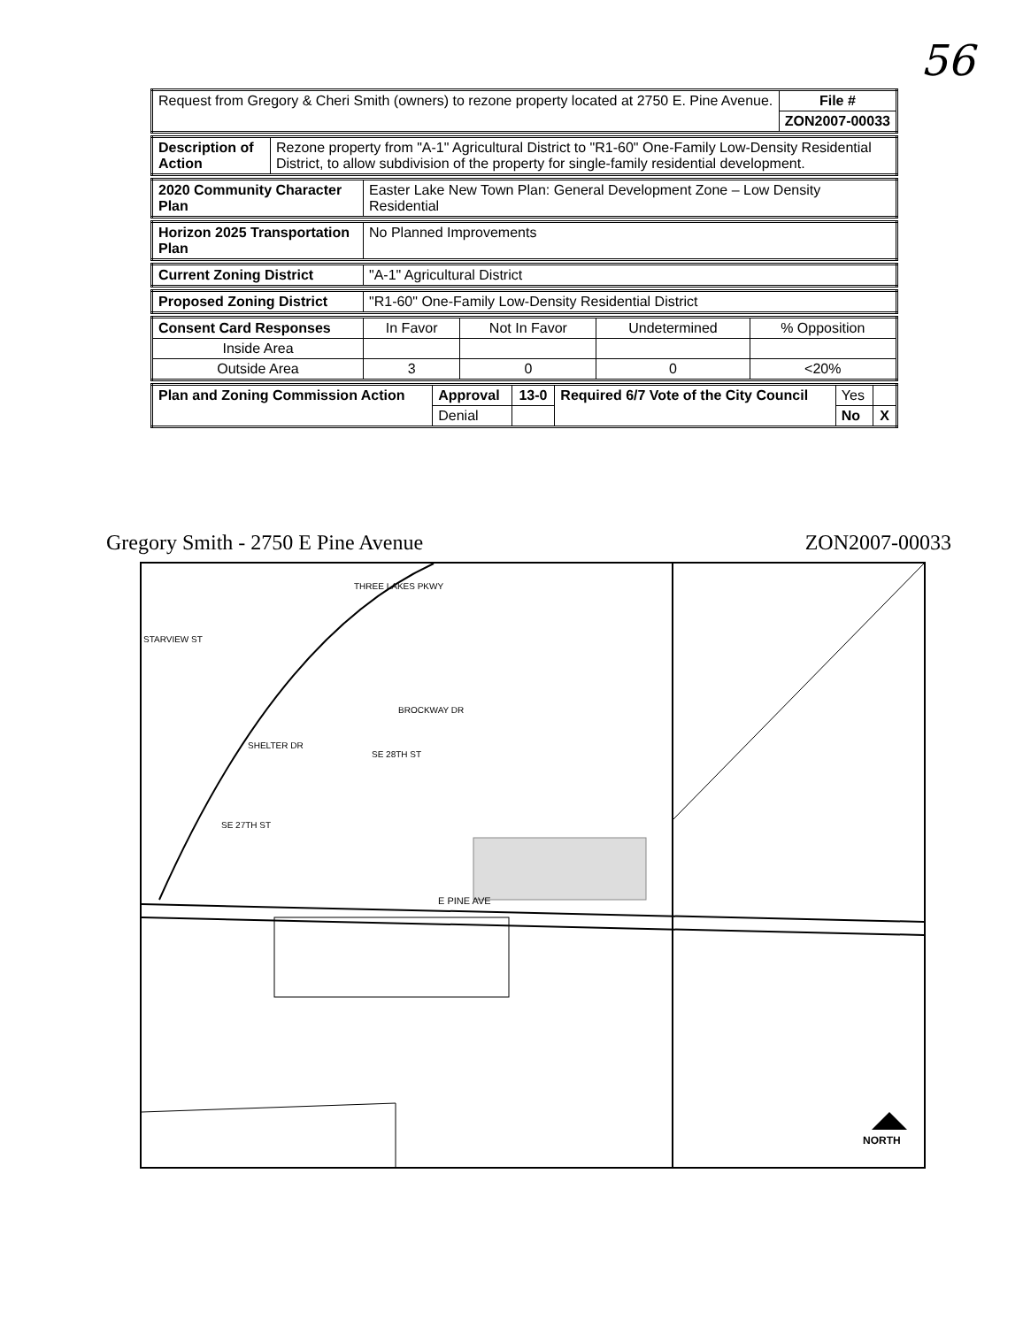56
| Request from Gregory & Cheri Smith (owners) to rezone property located at 2750 E. Pine Avenue. | File # |
| | ZON2007-00033 |
| Description of Action | Rezone property from "A-1" Agricultural District to "R1-60" One-Family Low-Density Residential District, to allow subdivision of the property for single-family residential development. |
| 2020 Community Character Plan | Easter Lake New Town Plan: General Development Zone – Low Density Residential |
| Horizon 2025 Transportation Plan | No Planned Improvements |
| Current Zoning District | "A-1" Agricultural District |
| Proposed Zoning District | "R1-60" One-Family Low-Density Residential District |
| Consent Card Responses | In Favor | Not In Favor | Undetermined | % Opposition |
| Inside Area | | | | |
| Outside Area | 3 | 0 | 0 | <20% |
| Plan and Zoning Commission Action | Approval | 13-0 | Required 6/7 Vote of the City Council | Yes | |
| | Denial | | | No | X |
Gregory Smith - 2750 E Pine Avenue ZON2007-00033
E PINE AVE
NORTH
THREE LAKES PKWY
BROCKWAY DR
SE 28TH ST
SHELTER DR
SE 27TH ST
STARVIEW ST